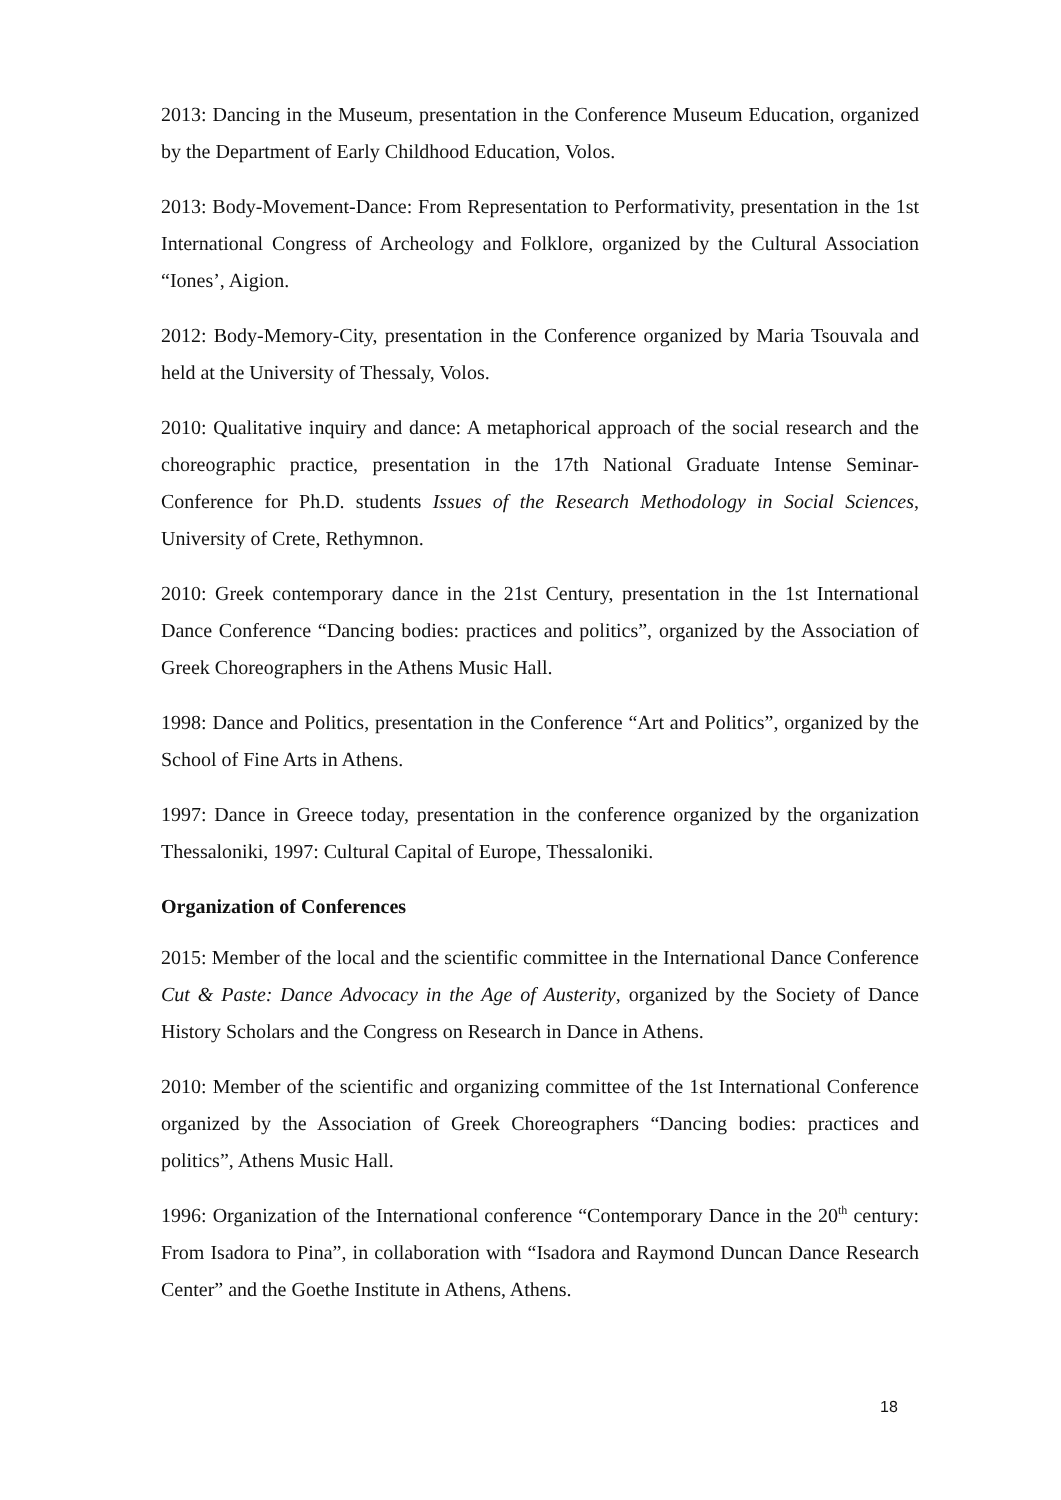2013: Dancing in the Museum, presentation in the Conference Museum Education, organized by the Department of Early Childhood Education, Volos.
2013: Body-Movement-Dance: From Representation to Performativity, presentation in the 1st International Congress of Archeology and Folklore, organized by the Cultural Association “Iones’, Aigion.
2012: Body-Memory-City, presentation in the Conference organized by Maria Tsouvala and held at the University of Thessaly, Volos.
2010: Qualitative inquiry and dance: A metaphorical approach of the social research and the choreographic practice, presentation in the 17th National Graduate Intense Seminar-Conference for Ph.D. students Issues of the Research Methodology in Social Sciences, University of Crete, Rethymnon.
2010: Greek contemporary dance in the 21st Century, presentation in the 1st International Dance Conference “Dancing bodies: practices and politics”, organized by the Association of Greek Choreographers in the Athens Music Hall.
1998: Dance and Politics, presentation in the Conference “Art and Politics”, organized by the School of Fine Arts in Athens.
1997: Dance in Greece today, presentation in the conference organized by the organization Thessaloniki, 1997: Cultural Capital of Europe, Thessaloniki.
Organization of Conferences
2015: Member of the local and the scientific committee in the International Dance Conference Cut & Paste: Dance Advocacy in the Age of Austerity, organized by the Society of Dance History Scholars and the Congress on Research in Dance in Athens.
2010: Member of the scientific and organizing committee of the 1st International Conference organized by the Association of Greek Choreographers “Dancing bodies: practices and politics”, Athens Music Hall.
1996: Organization of the International conference “Contemporary Dance in the 20<sup>th</sup> century: From Isadora to Pina”, in collaboration with “Isadora and Raymond Duncan Dance Research Center” and the Goethe Institute in Athens, Athens.
18